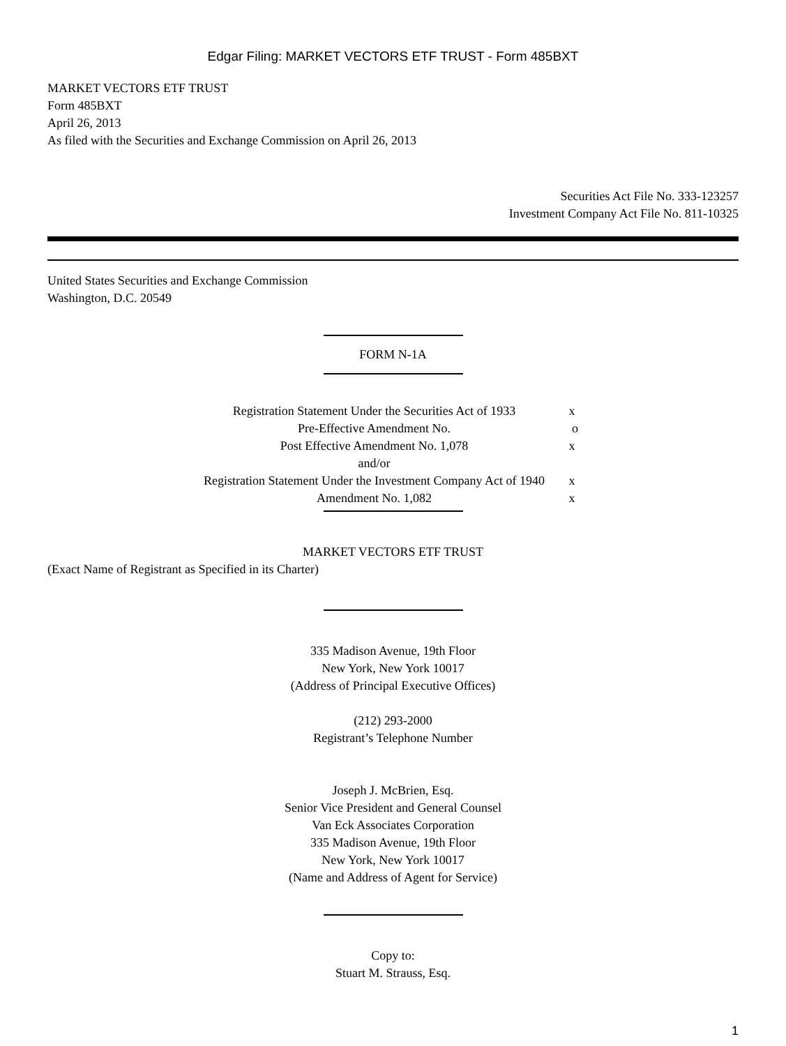Edgar Filing: MARKET VECTORS ETF TRUST - Form 485BXT
MARKET VECTORS ETF TRUST
Form 485BXT
April 26, 2013
As filed with the Securities and Exchange Commission on April 26, 2013
Securities Act File No. 333-123257
Investment Company Act File No. 811-10325
United States Securities and Exchange Commission
Washington, D.C. 20549
FORM N-1A
| Registration Statement Under the Securities Act of 1933 | x |
| Pre-Effective Amendment No. | o |
| Post Effective Amendment No. 1,078 | x |
| and/or | |
| Registration Statement Under the Investment Company Act of 1940 | x |
| Amendment No. 1,082 | x |
MARKET VECTORS ETF TRUST
(Exact Name of Registrant as Specified in its Charter)
335 Madison Avenue, 19th Floor
New York, New York 10017
(Address of Principal Executive Offices)
(212) 293-2000
Registrant’s Telephone Number
Joseph J. McBrien, Esq.
Senior Vice President and General Counsel
Van Eck Associates Corporation
335 Madison Avenue, 19th Floor
New York, New York 10017
(Name and Address of Agent for Service)
Copy to:
Stuart M. Strauss, Esq.
1